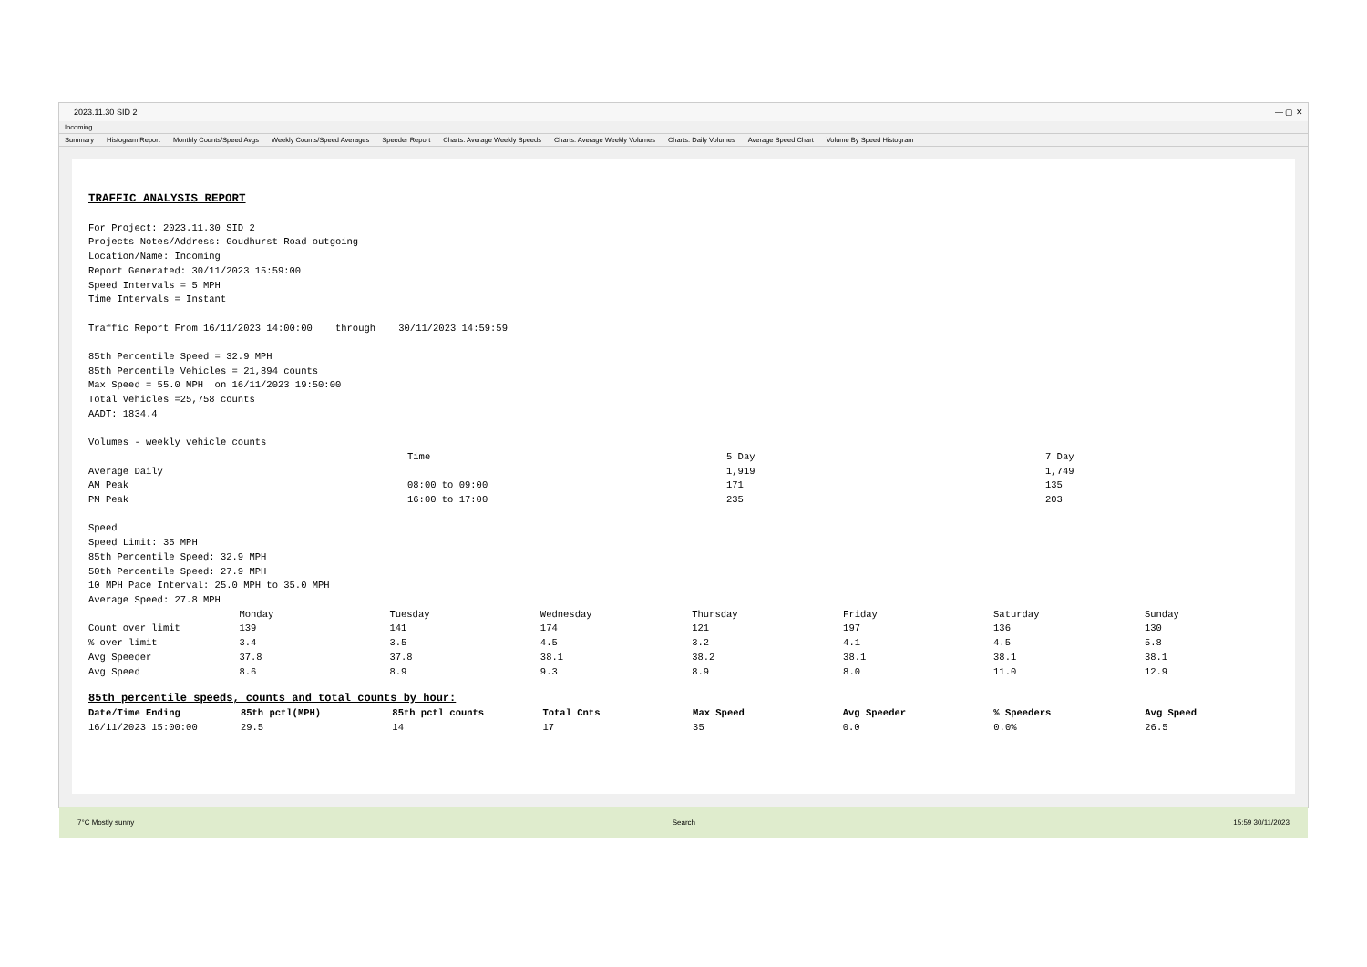2023.11.30 SID 2 — ▢ ✕
Incoming
Summary Histogram Report Monthly Counts/Speed Avgs Weekly Counts/Speed Averages Speeder Report Charts: Average Weekly Speeds Charts: Average Weekly Volumes Charts: Daily Volumes Average Speed Chart Volume By Speed Histogram
TRAFFIC ANALYSIS REPORT
For Project: 2023.11.30 SID 2 Projects Notes/Address: Goudhurst Road outgoing Location/Name: Incoming Report Generated: 30/11/2023 15:59:00 Speed Intervals = 5 MPH Time Intervals = Instant Traffic Report From 16/11/2023 14:00:00 through 30/11/2023 14:59:59 85th Percentile Speed = 32.9 MPH 85th Percentile Vehicles = 21,894 counts Max Speed = 55.0 MPH on 16/11/2023 19:50:00 Total Vehicles =25,758 counts AADT: 1834.4 Volumes - weekly vehicle counts
| | Time | 5 Day | 7 Day |
| Average Daily | | 1,919 | 1,749 |
| AM Peak | 08:00 to 09:00 | 171 | 135 |
| PM Peak | 16:00 to 17:00 | 235 | 203 |
Speed Speed Limit: 35 MPH 85th Percentile Speed: 32.9 MPH 50th Percentile Speed: 27.9 MPH 10 MPH Pace Interval: 25.0 MPH to 35.0 MPH Average Speed: 27.8 MPH
| | Monday | Tuesday | Wednesday | Thursday | Friday | Saturday | Sunday |
| Count over limit | 139 | 141 | 174 | 121 | 197 | 136 | 130 |
| % over limit | 3.4 | 3.5 | 4.5 | 3.2 | 4.1 | 4.5 | 5.8 |
| Avg Speeder | 37.8 | 37.8 | 38.1 | 38.2 | 38.1 | 38.1 | 38.1 |
| Avg Speed | 8.6 | 8.9 | 9.3 | 8.9 | 8.0 | 11.0 | 12.9 |
85th percentile speeds, counts and total counts by hour:
| Date/Time Ending | 85th pctl(MPH) | 85th pctl counts | Total Cnts | Max Speed | Avg Speeder | % Speeders | Avg Speed |
| --- | --- | --- | --- | --- | --- | --- | --- |
| 16/11/2023 15:00:00 | 29.5 | 14 | 17 | 35 | 0.0 | 0.0% | 26.5 |
7°C Mostly sunny Search 15:59 30/11/2023